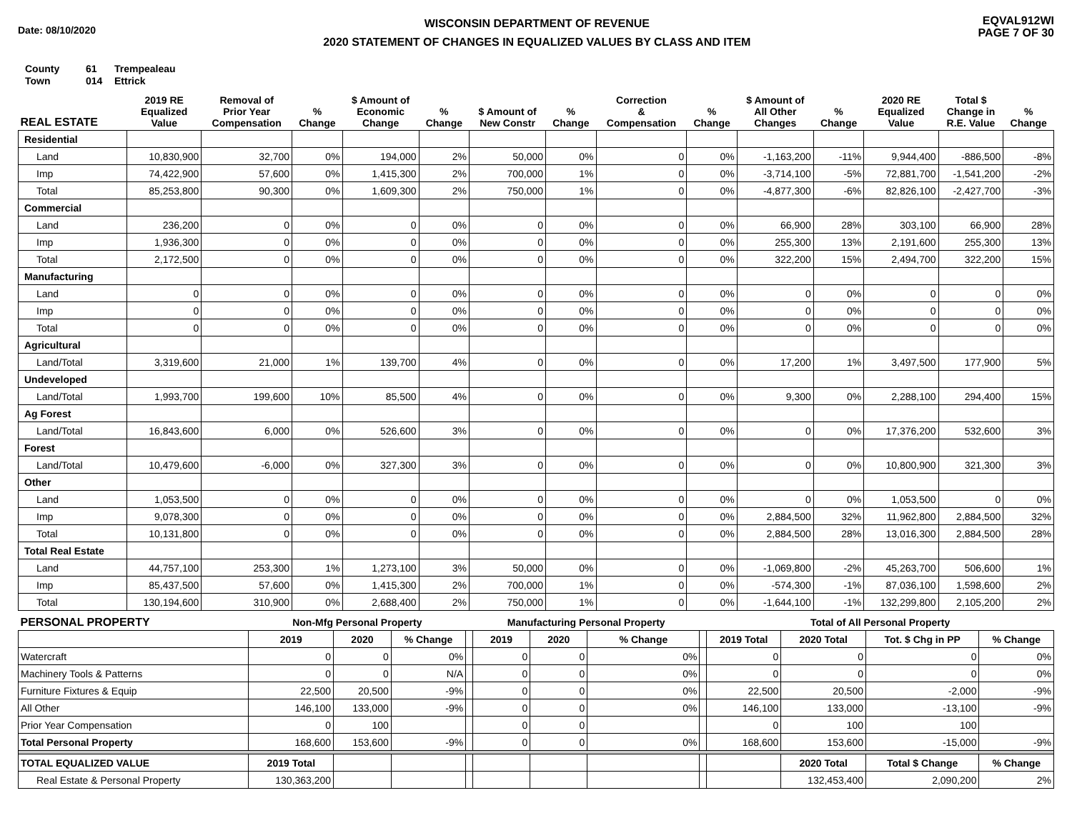Date: 08/10/2020
WISCONSIN DEPARTMENT OF REVENUE
2020 STATEMENT OF CHANGES IN EQUALIZED VALUES BY CLASS AND ITEM
EQVAL912WI
PAGE 7 OF 30
County 61 Trempealeau
Town 014 Ettrick
| REAL ESTATE | 2019 RE Equalized Value | Removal of Prior Year Compensation | % Change | $ Amount of Economic Change | % Change | $ Amount of New Constr | % Change | Correction & Compensation | % Change | $ Amount of All Other Changes | % Change | 2020 RE Equalized Value | Total $ Change in R.E. Value | % Change |
| --- | --- | --- | --- | --- | --- | --- | --- | --- | --- | --- | --- | --- | --- | --- |
| Residential | | | | | | | | | | | | | | |
| Land | 10,830,900 | 32,700 | 0% | 194,000 | 2% | 50,000 | 0% | 0 | 0% | -1,163,200 | -11% | 9,944,400 | -886,500 | -8% |
| Imp | 74,422,900 | 57,600 | 0% | 1,415,300 | 2% | 700,000 | 1% | 0 | 0% | -3,714,100 | -5% | 72,881,700 | -1,541,200 | -2% |
| Total | 85,253,800 | 90,300 | 0% | 1,609,300 | 2% | 750,000 | 1% | 0 | 0% | -4,877,300 | -6% | 82,826,100 | -2,427,700 | -3% |
| Commercial | | | | | | | | | | | | | | |
| Land | 236,200 | 0 | 0% | 0 | 0% | 0 | 0% | 0 | 0% | 66,900 | 28% | 303,100 | 66,900 | 28% |
| Imp | 1,936,300 | 0 | 0% | 0 | 0% | 0 | 0% | 0 | 0% | 255,300 | 13% | 2,191,600 | 255,300 | 13% |
| Total | 2,172,500 | 0 | 0% | 0 | 0% | 0 | 0% | 0 | 0% | 322,200 | 15% | 2,494,700 | 322,200 | 15% |
| Manufacturing | | | | | | | | | | | | | | |
| Land | 0 | 0 | 0% | 0 | 0% | 0 | 0% | 0 | 0% | 0 | 0% | 0 | 0 | 0% |
| Imp | 0 | 0 | 0% | 0 | 0% | 0 | 0% | 0 | 0% | 0 | 0% | 0 | 0 | 0% |
| Total | 0 | 0 | 0% | 0 | 0% | 0 | 0% | 0 | 0% | 0 | 0% | 0 | 0 | 0% |
| Agricultural | | | | | | | | | | | | | | |
| Land/Total | 3,319,600 | 21,000 | 1% | 139,700 | 4% | 0 | 0% | 0 | 0% | 17,200 | 1% | 3,497,500 | 177,900 | 5% |
| Undeveloped | | | | | | | | | | | | | | |
| Land/Total | 1,993,700 | 199,600 | 10% | 85,500 | 4% | 0 | 0% | 0 | 0% | 9,300 | 0% | 2,288,100 | 294,400 | 15% |
| Ag Forest | | | | | | | | | | | | | | |
| Land/Total | 16,843,600 | 6,000 | 0% | 526,600 | 3% | 0 | 0% | 0 | 0% | 0 | 0% | 17,376,200 | 532,600 | 3% |
| Forest | | | | | | | | | | | | | | |
| Land/Total | 10,479,600 | -6,000 | 0% | 327,300 | 3% | 0 | 0% | 0 | 0% | 0 | 0% | 10,800,900 | 321,300 | 3% |
| Other | | | | | | | | | | | | | | |
| Land | 1,053,500 | 0 | 0% | 0 | 0% | 0 | 0% | 0 | 0% | 0 | 0% | 1,053,500 | 0 | 0% |
| Imp | 9,078,300 | 0 | 0% | 0 | 0% | 0 | 0% | 0 | 0% | 2,884,500 | 32% | 11,962,800 | 2,884,500 | 32% |
| Total | 10,131,800 | 0 | 0% | 0 | 0% | 0 | 0% | 0 | 0% | 2,884,500 | 28% | 13,016,300 | 2,884,500 | 28% |
| Total Real Estate | | | | | | | | | | | | | | |
| Land | 44,757,100 | 253,300 | 1% | 1,273,100 | 3% | 50,000 | 0% | 0 | 0% | -1,069,800 | -2% | 45,263,700 | 506,600 | 1% |
| Imp | 85,437,500 | 57,600 | 0% | 1,415,300 | 2% | 700,000 | 1% | 0 | 0% | -574,300 | -1% | 87,036,100 | 1,598,600 | 2% |
| Total | 130,194,600 | 310,900 | 0% | 2,688,400 | 2% | 750,000 | 1% | 0 | 0% | -1,644,100 | -1% | 132,299,800 | 2,105,200 | 2% |
| PERSONAL PROPERTY | Non-Mfg Personal Property | | | | Manufacturing Personal Property | | | | Total of All Personal Property | | | |
| --- | --- | --- | --- | --- | --- | --- | --- | --- | --- | --- | --- | --- |
| | 2019 | 2020 | % Change | | 2019 | 2020 | % Change | | 2019 Total | 2020 Total | Tot. $ Chg in PP | % Change |
| Watercraft | 0 | 0 | 0% | | 0 | 0 | 0% | | 0 | 0 | 0 | 0% |
| Machinery Tools & Patterns | 0 | 0 | N/A | | 0 | 0 | 0% | | 0 | 0 | 0 | 0% |
| Furniture Fixtures & Equip | 22,500 | 20,500 | -9% | | 0 | 0 | 0% | | 22,500 | 20,500 | -2,000 | -9% |
| All Other | 146,100 | 133,000 | -9% | | 0 | 0 | 0% | | 146,100 | 133,000 | -13,100 | -9% |
| Prior Year Compensation | 0 | 100 | | | 0 | 0 | | | 0 | 100 | 100 | |
| Total Personal Property | 168,600 | 153,600 | -9% | | 0 | 0 | 0% | | 168,600 | 153,600 | -15,000 | -9% |
| TOTAL EQUALIZED VALUE | 2019 Total | | | | | | | | | 2020 Total | Total $ Change | % Change |
| Real Estate & Personal Property | 130,363,200 | | | | | | | | | 132,453,400 | 2,090,200 | 2% |